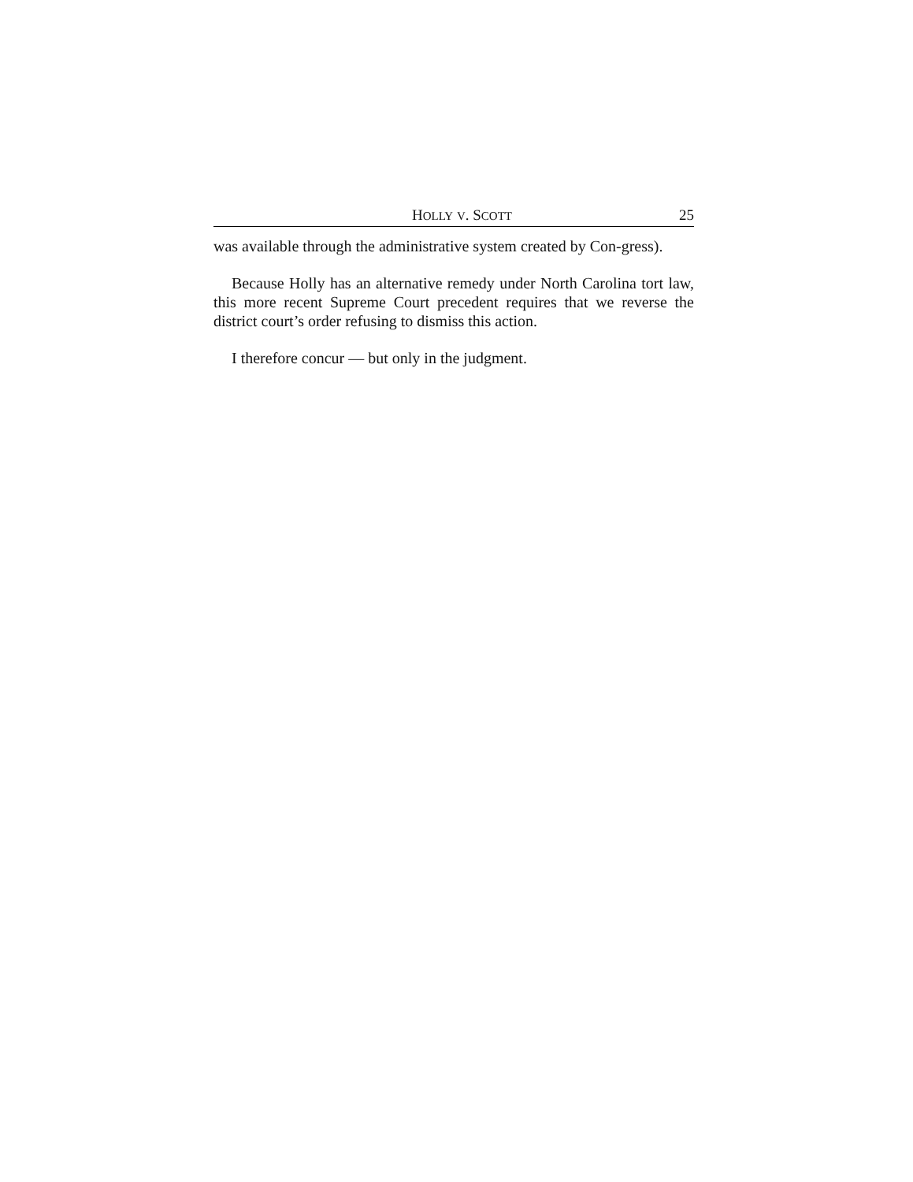HOLLY V. SCOTT 25
was available through the administrative system created by Con-gress).
Because Holly has an alternative remedy under North Carolina tort law, this more recent Supreme Court precedent requires that we reverse the district court’s order refusing to dismiss this action.
I therefore concur — but only in the judgment.